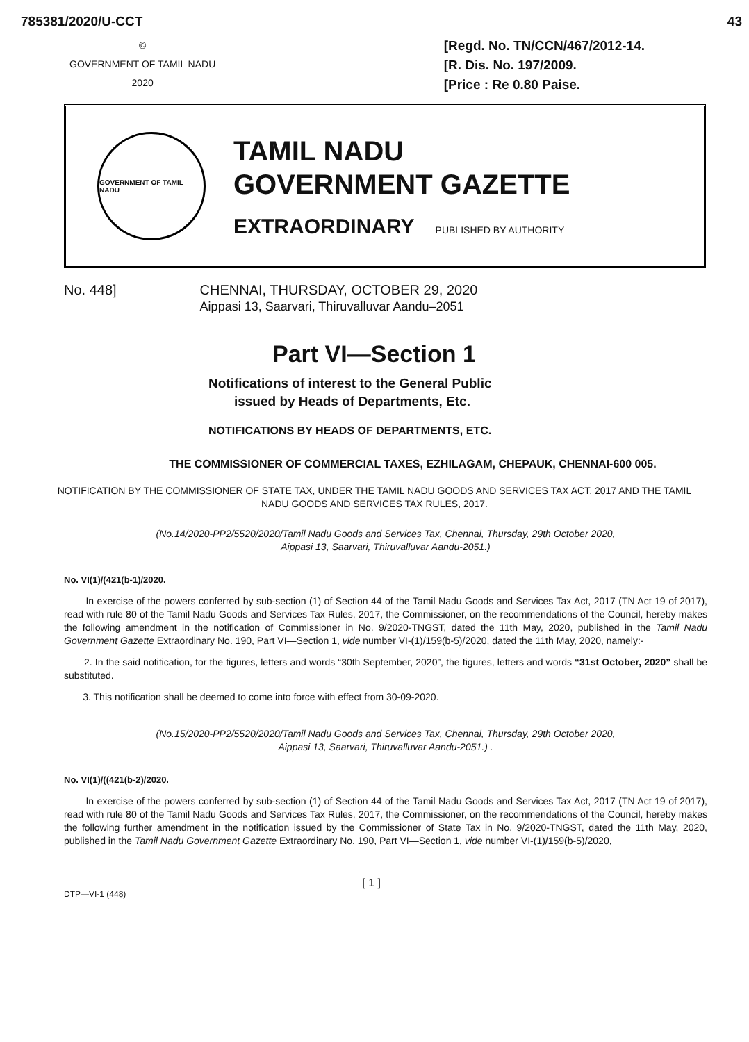785381/2020/U-CCT 43
©
GOVERNMENT OF TAMIL NADU
2020
[Regd. No. TN/CCN/467/2012-14.
[R. Dis. No. 197/2009.
[Price : Re 0.80 Paise.
GOVERNMENT OF TAMIL NADU
TAMIL NADU
GOVERNMENT GAZETTE
EXTRAORDINARY PUBLISHED BY AUTHORITY
No. 448] CHENNAI, THURSDAY, OCTOBER 29, 2020
Aippasi 13, Saarvari, Thiruvalluvar Aandu–2051
Part VI—Section 1
Notifications of interest to the General Public
issued by Heads of Departments, Etc.
NOTIFICATIONS BY HEADS OF DEPARTMENTS, ETC.
THE COMMISSIONER OF COMMERCIAL TAXES, EZHILAGAM, CHEPAUK, CHENNAI-600 005.
NOTIFICATION BY THE COMMISSIONER OF STATE TAX, UNDER THE TAMIL NADU GOODS AND SERVICES TAX ACT, 2017 AND THE TAMIL NADU GOODS AND SERVICES TAX RULES, 2017.
(No.14/2020-PP2/5520/2020/Tamil Nadu Goods and Services Tax, Chennai, Thursday, 29th October 2020,
Aippasi 13, Saarvari, Thiruvalluvar Aandu-2051.)
No. VI(1)/(421(b-1)/2020.
In exercise of the powers conferred by sub-section (1) of Section 44 of the Tamil Nadu Goods and Services Tax Act, 2017 (TN Act 19 of 2017), read with rule 80 of the Tamil Nadu Goods and Services Tax Rules, 2017, the Commissioner, on the recommendations of the Council, hereby makes the following amendment in the notification of Commissioner in No. 9/2020-TNGST, dated the 11th May, 2020, published in the Tamil Nadu Government Gazette Extraordinary No. 190, Part VI—Section 1, vide number VI-(1)/159(b-5)/2020, dated the 11th May, 2020, namely:-
2. In the said notification, for the figures, letters and words “30th September, 2020”, the figures, letters and words “31st October, 2020” shall be substituted.
3. This notification shall be deemed to come into force with effect from 30-09-2020.
(No.15/2020-PP2/5520/2020/Tamil Nadu Goods and Services Tax, Chennai, Thursday, 29th October 2020,
Aippasi 13, Saarvari, Thiruvalluvar Aandu-2051.) .
No. VI(1)/((421(b-2)/2020.
In exercise of the powers conferred by sub-section (1) of Section 44 of the Tamil Nadu Goods and Services Tax Act, 2017 (TN Act 19 of 2017), read with rule 80 of the Tamil Nadu Goods and Services Tax Rules, 2017, the Commissioner, on the recommendations of the Council, hereby makes the following further amendment in the notification issued by the Commissioner of State Tax in No. 9/2020-TNGST, dated the 11th May, 2020, published in the Tamil Nadu Government Gazette Extraordinary No. 190, Part VI—Section 1, vide number VI-(1)/159(b-5)/2020,
DTP—VI-1 (448)
[ 1 ]